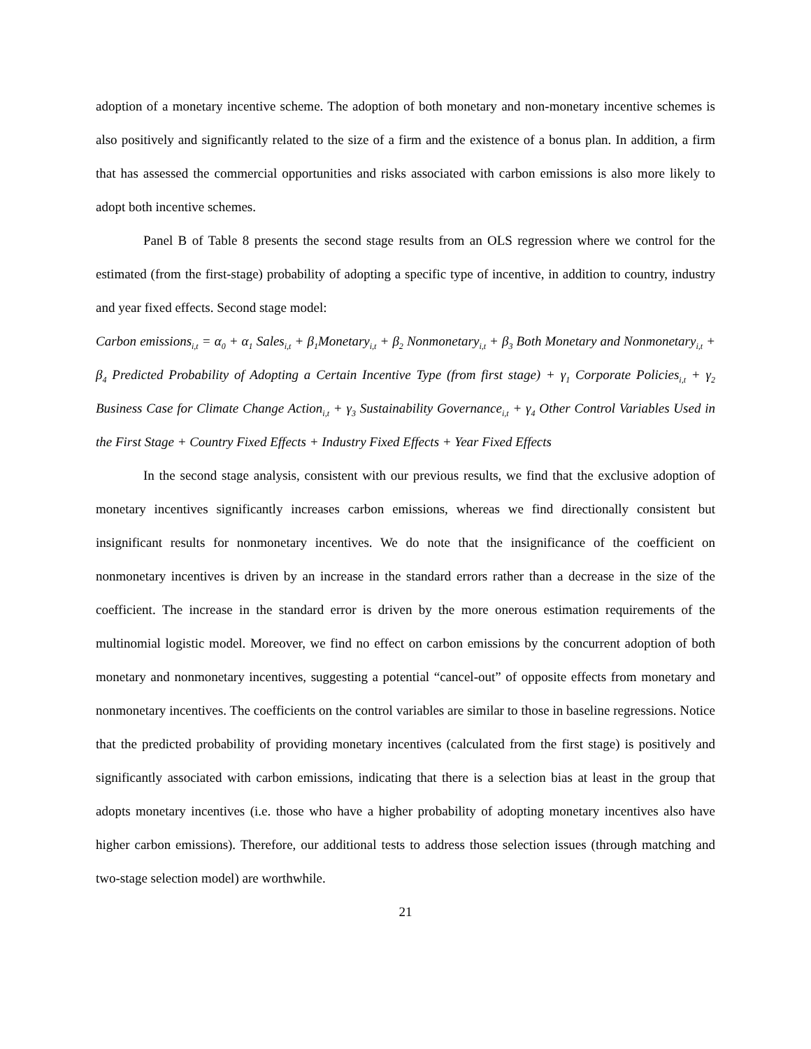adoption of a monetary incentive scheme. The adoption of both monetary and non-monetary incentive schemes is also positively and significantly related to the size of a firm and the existence of a bonus plan. In addition, a firm that has assessed the commercial opportunities and risks associated with carbon emissions is also more likely to adopt both incentive schemes.
Panel B of Table 8 presents the second stage results from an OLS regression where we control for the estimated (from the first-stage) probability of adopting a specific type of incentive, in addition to country, industry and year fixed effects. Second stage model:
Carbon emissions<sub>i,t</sub> = α<sub>0</sub> + α<sub>1</sub> Sales<sub>i,t</sub> + β<sub>1</sub>Monetary<sub>i,t</sub> + β<sub>2</sub> Nonmonetary<sub>i,t</sub> + β<sub>3</sub> Both Monetary and Nonmonetary<sub>i,t</sub> + β<sub>4</sub> Predicted Probability of Adopting a Certain Incentive Type (from first stage) + γ<sub>1</sub> Corporate Policies<sub>i,t</sub> + γ<sub>2</sub> Business Case for Climate Change Action<sub>i,t</sub> + γ<sub>3</sub> Sustainability Governance<sub>i,t</sub> + γ<sub>4</sub> Other Control Variables Used in the First Stage + Country Fixed Effects + Industry Fixed Effects + Year Fixed Effects
In the second stage analysis, consistent with our previous results, we find that the exclusive adoption of monetary incentives significantly increases carbon emissions, whereas we find directionally consistent but insignificant results for nonmonetary incentives. We do note that the insignificance of the coefficient on nonmonetary incentives is driven by an increase in the standard errors rather than a decrease in the size of the coefficient. The increase in the standard error is driven by the more onerous estimation requirements of the multinomial logistic model. Moreover, we find no effect on carbon emissions by the concurrent adoption of both monetary and nonmonetary incentives, suggesting a potential “cancel-out” of opposite effects from monetary and nonmonetary incentives. The coefficients on the control variables are similar to those in baseline regressions. Notice that the predicted probability of providing monetary incentives (calculated from the first stage) is positively and significantly associated with carbon emissions, indicating that there is a selection bias at least in the group that adopts monetary incentives (i.e. those who have a higher probability of adopting monetary incentives also have higher carbon emissions). Therefore, our additional tests to address those selection issues (through matching and two-stage selection model) are worthwhile.
21